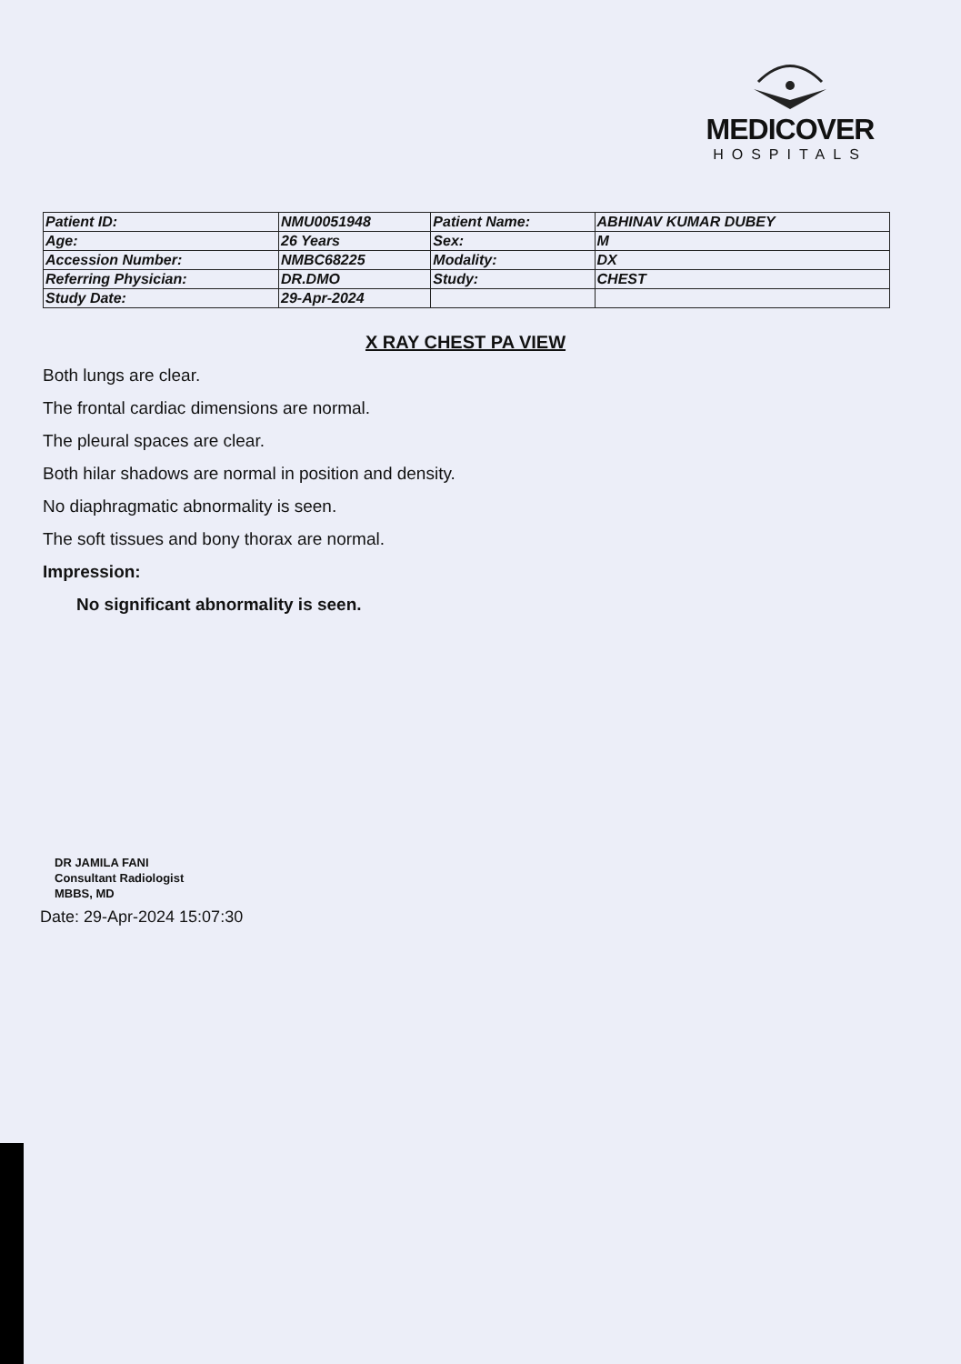MEDICOVER
HOSPITALS
| Patient ID: | NMU0051948 | Patient Name: | ABHINAV KUMAR DUBEY |
| Age: | 26 Years | Sex: | M |
| Accession Number: | NMBC68225 | Modality: | DX |
| Referring Physician: | DR.DMO | Study: | CHEST |
| Study Date: | 29-Apr-2024 | | |
X RAY CHEST PA VIEW
Both lungs are clear.
The frontal cardiac dimensions are normal.
The pleural spaces are clear.
Both hilar shadows are normal in position and density.
No diaphragmatic abnormality is seen.
The soft tissues and bony thorax are normal.
Impression:
No significant abnormality is seen.
DR JAMILA FANI
Consultant Radiologist
MBBS, MD
Date: 29-Apr-2024 15:07:30